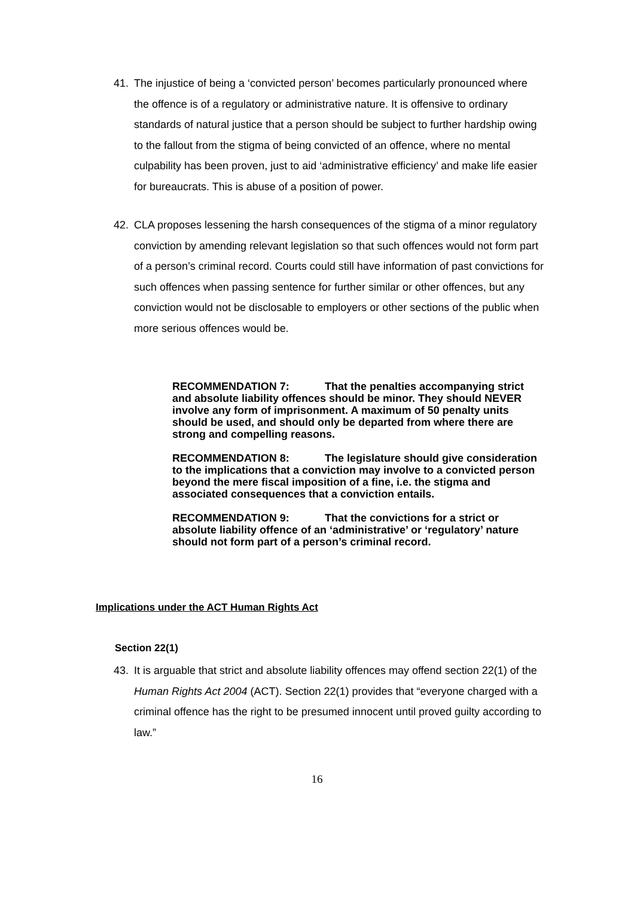41. The injustice of being a ‘convicted person’ becomes particularly pronounced where the offence is of a regulatory or administrative nature. It is offensive to ordinary standards of natural justice that a person should be subject to further hardship owing to the fallout from the stigma of being convicted of an offence, where no mental culpability has been proven, just to aid ‘administrative efficiency’ and make life easier for bureaucrats. This is abuse of a position of power.
42. CLA proposes lessening the harsh consequences of the stigma of a minor regulatory conviction by amending relevant legislation so that such offences would not form part of a person’s criminal record. Courts could still have information of past convictions for such offences when passing sentence for further similar or other offences, but any conviction would not be disclosable to employers or other sections of the public when more serious offences would be.
RECOMMENDATION 7: That the penalties accompanying strict and absolute liability offences should be minor. They should NEVER involve any form of imprisonment. A maximum of 50 penalty units should be used, and should only be departed from where there are strong and compelling reasons.
RECOMMENDATION 8: The legislature should give consideration to the implications that a conviction may involve to a convicted person beyond the mere fiscal imposition of a fine, i.e. the stigma and associated consequences that a conviction entails.
RECOMMENDATION 9: That the convictions for a strict or absolute liability offence of an ‘administrative’ or ‘regulatory’ nature should not form part of a person’s criminal record.
Implications under the ACT Human Rights Act
Section 22(1)
43. It is arguable that strict and absolute liability offences may offend section 22(1) of the Human Rights Act 2004 (ACT). Section 22(1) provides that “everyone charged with a criminal offence has the right to be presumed innocent until proved guilty according to law.”
16